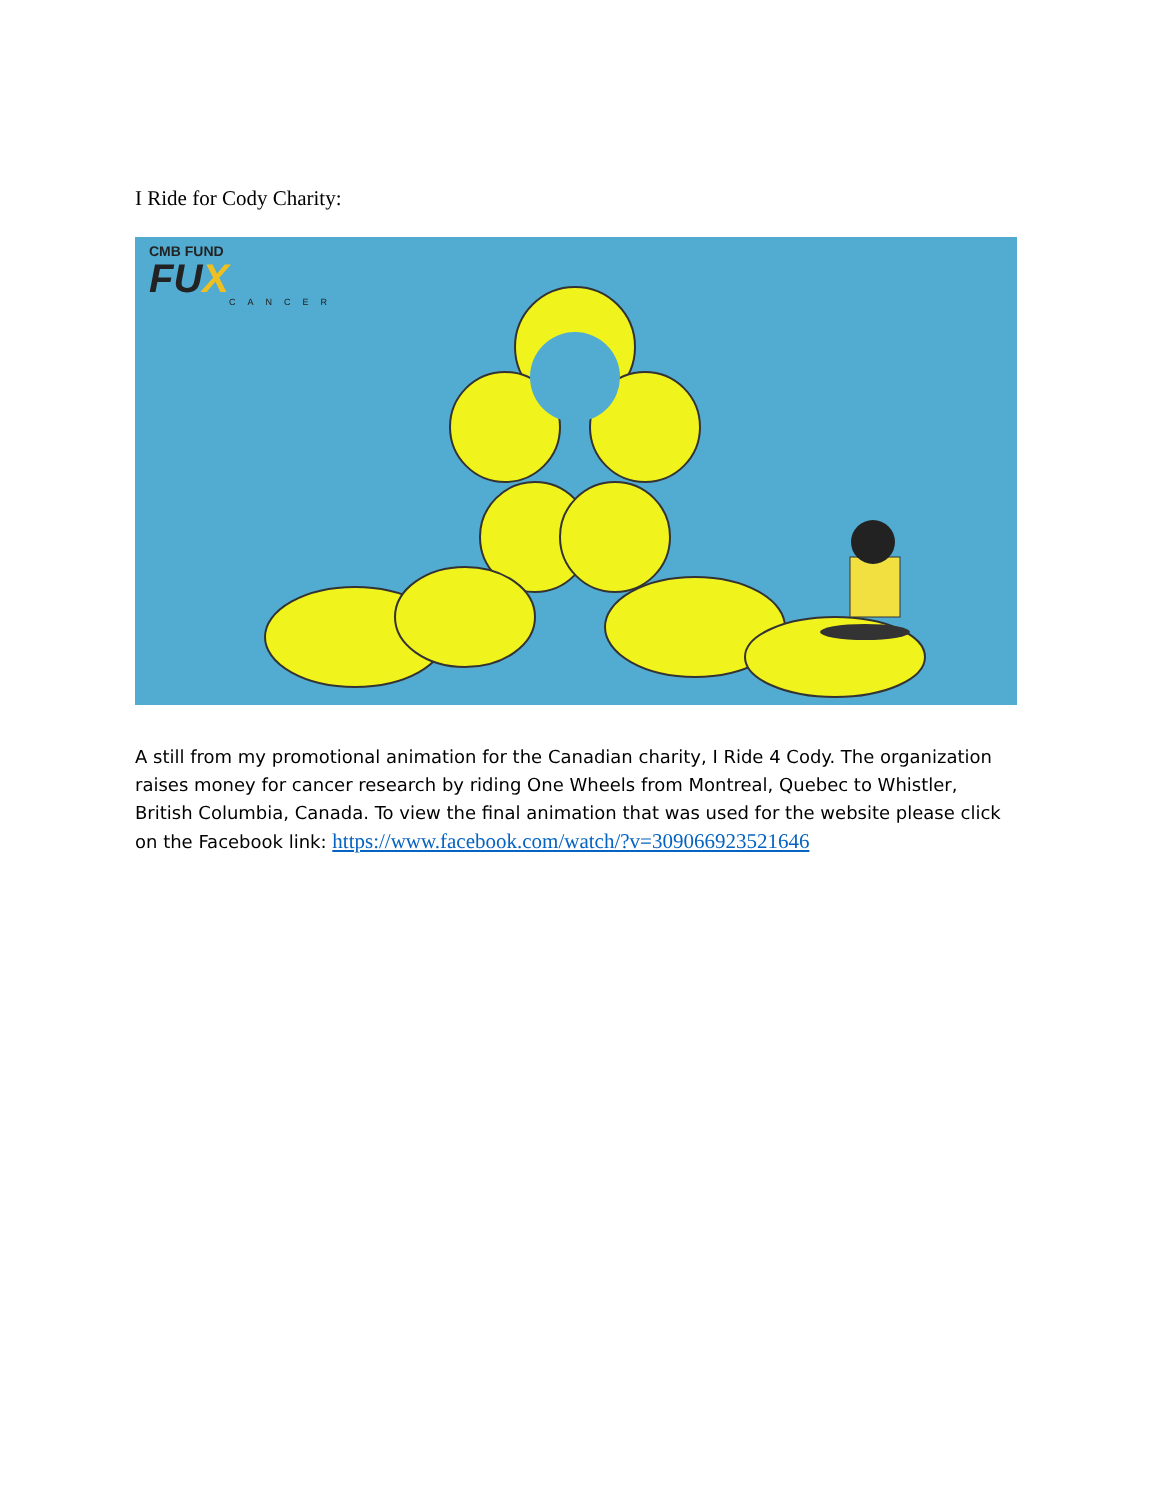I Ride for Cody Charity:
CMB FUND
FUX
CANCER
A still from my promotional animation for the Canadian charity, I Ride 4 Cody. The organization raises money for cancer research by riding One Wheels from Montreal, Quebec to Whistler, British Columbia, Canada. To view the final animation that was used for the website please click on the Facebook link: https://www.facebook.com/watch/?v=309066923521646